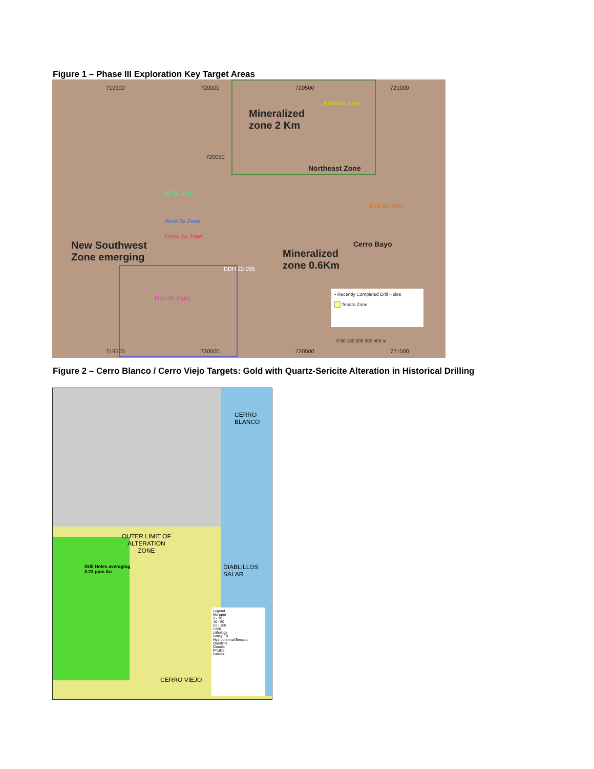Figure 1 – Phase III Exploration Key Target Areas
719500 720000 720500 721000
Mineralized
zone 2 Km
North Bx Zone
Northeast Zone
720050
NW Bx Zone
West Bx Zone
Cross Bx Zone
East Bx Zone
New Southwest
Zone emerging
Mineralized
zone 0.6Km
Cerro Bayo
DDH 22-005
Main Bx Right
• Recently Completed Drill Holes
Tesoro Zone
0 50 100 200 300 400 m
719500 720000 720500 721000
Figure 2 – Cerro Blanco / Cerro Viejo Targets: Gold with Quartz-Sericite Alteration in Historical Drilling
CERRO
BLANCO
OUTER LIMIT OF
ALTERATION
ZONE
Drill Holes averaging
0.23 ppm Au
DIABLILLOS
SALAR
CERRO VIEJO
Legend
Mo ppm
0 - 10
10 - 50
51 - 150
>150
Lithology
Valley Fill
Hydrothermal Breccia
Quartzite
Granite
Phyllite
Gneiss